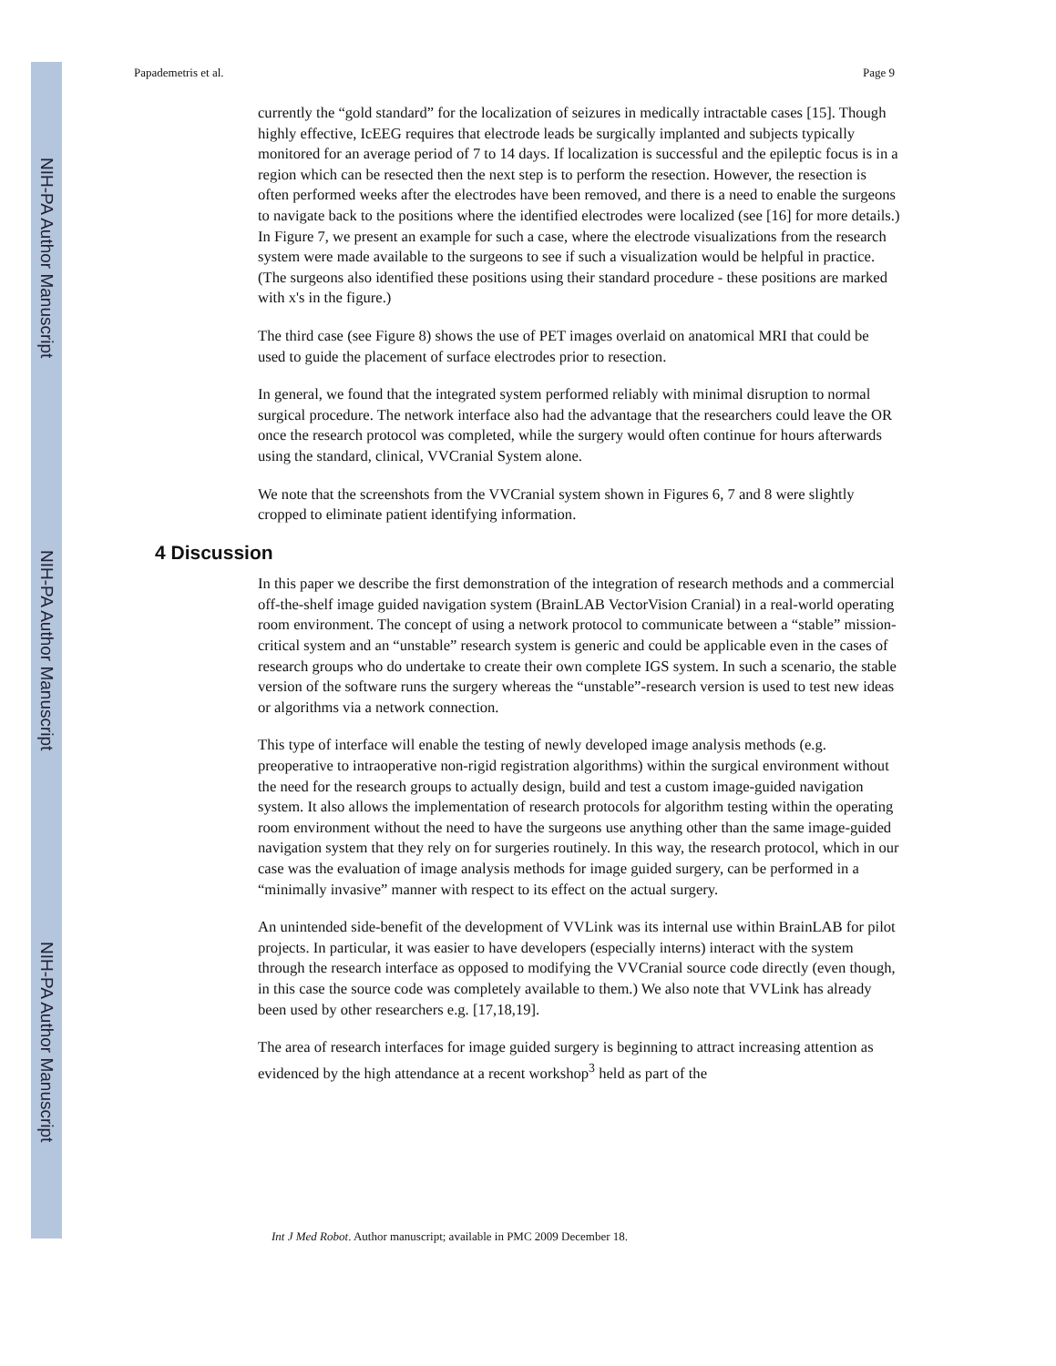NIH-PA Author Manuscript
NIH-PA Author Manuscript
NIH-PA Author Manuscript
Papademetris et al. Page 9
currently the “gold standard” for the localization of seizures in medically intractable cases [15]. Though highly effective, IcEEG requires that electrode leads be surgically implanted and subjects typically monitored for an average period of 7 to 14 days. If localization is successful and the epileptic focus is in a region which can be resected then the next step is to perform the resection. However, the resection is often performed weeks after the electrodes have been removed, and there is a need to enable the surgeons to navigate back to the positions where the identified electrodes were localized (see [16] for more details.) In Figure 7, we present an example for such a case, where the electrode visualizations from the research system were made available to the surgeons to see if such a visualization would be helpful in practice. (The surgeons also identified these positions using their standard procedure - these positions are marked with x's in the figure.)
The third case (see Figure 8) shows the use of PET images overlaid on anatomical MRI that could be used to guide the placement of surface electrodes prior to resection.
In general, we found that the integrated system performed reliably with minimal disruption to normal surgical procedure. The network interface also had the advantage that the researchers could leave the OR once the research protocol was completed, while the surgery would often continue for hours afterwards using the standard, clinical, VVCranial System alone.
We note that the screenshots from the VVCranial system shown in Figures 6, 7 and 8 were slightly cropped to eliminate patient identifying information.
4 Discussion
In this paper we describe the first demonstration of the integration of research methods and a commercial off-the-shelf image guided navigation system (BrainLAB VectorVision Cranial) in a real-world operating room environment. The concept of using a network protocol to communicate between a “stable” mission-critical system and an “unstable” research system is generic and could be applicable even in the cases of research groups who do undertake to create their own complete IGS system. In such a scenario, the stable version of the software runs the surgery whereas the “unstable”-research version is used to test new ideas or algorithms via a network connection.
This type of interface will enable the testing of newly developed image analysis methods (e.g. preoperative to intraoperative non-rigid registration algorithms) within the surgical environment without the need for the research groups to actually design, build and test a custom image-guided navigation system. It also allows the implementation of research protocols for algorithm testing within the operating room environment without the need to have the surgeons use anything other than the same image-guided navigation system that they rely on for surgeries routinely. In this way, the research protocol, which in our case was the evaluation of image analysis methods for image guided surgery, can be performed in a “minimally invasive” manner with respect to its effect on the actual surgery.
An unintended side-benefit of the development of VVLink was its internal use within BrainLAB for pilot projects. In particular, it was easier to have developers (especially interns) interact with the system through the research interface as opposed to modifying the VVCranial source code directly (even though, in this case the source code was completely available to them.) We also note that VVLink has already been used by other researchers e.g. [17,18,19].
The area of research interfaces for image guided surgery is beginning to attract increasing attention as evidenced by the high attendance at a recent workshop<sup>3</sup> held as part of the
Int J Med Robot. Author manuscript; available in PMC 2009 December 18.